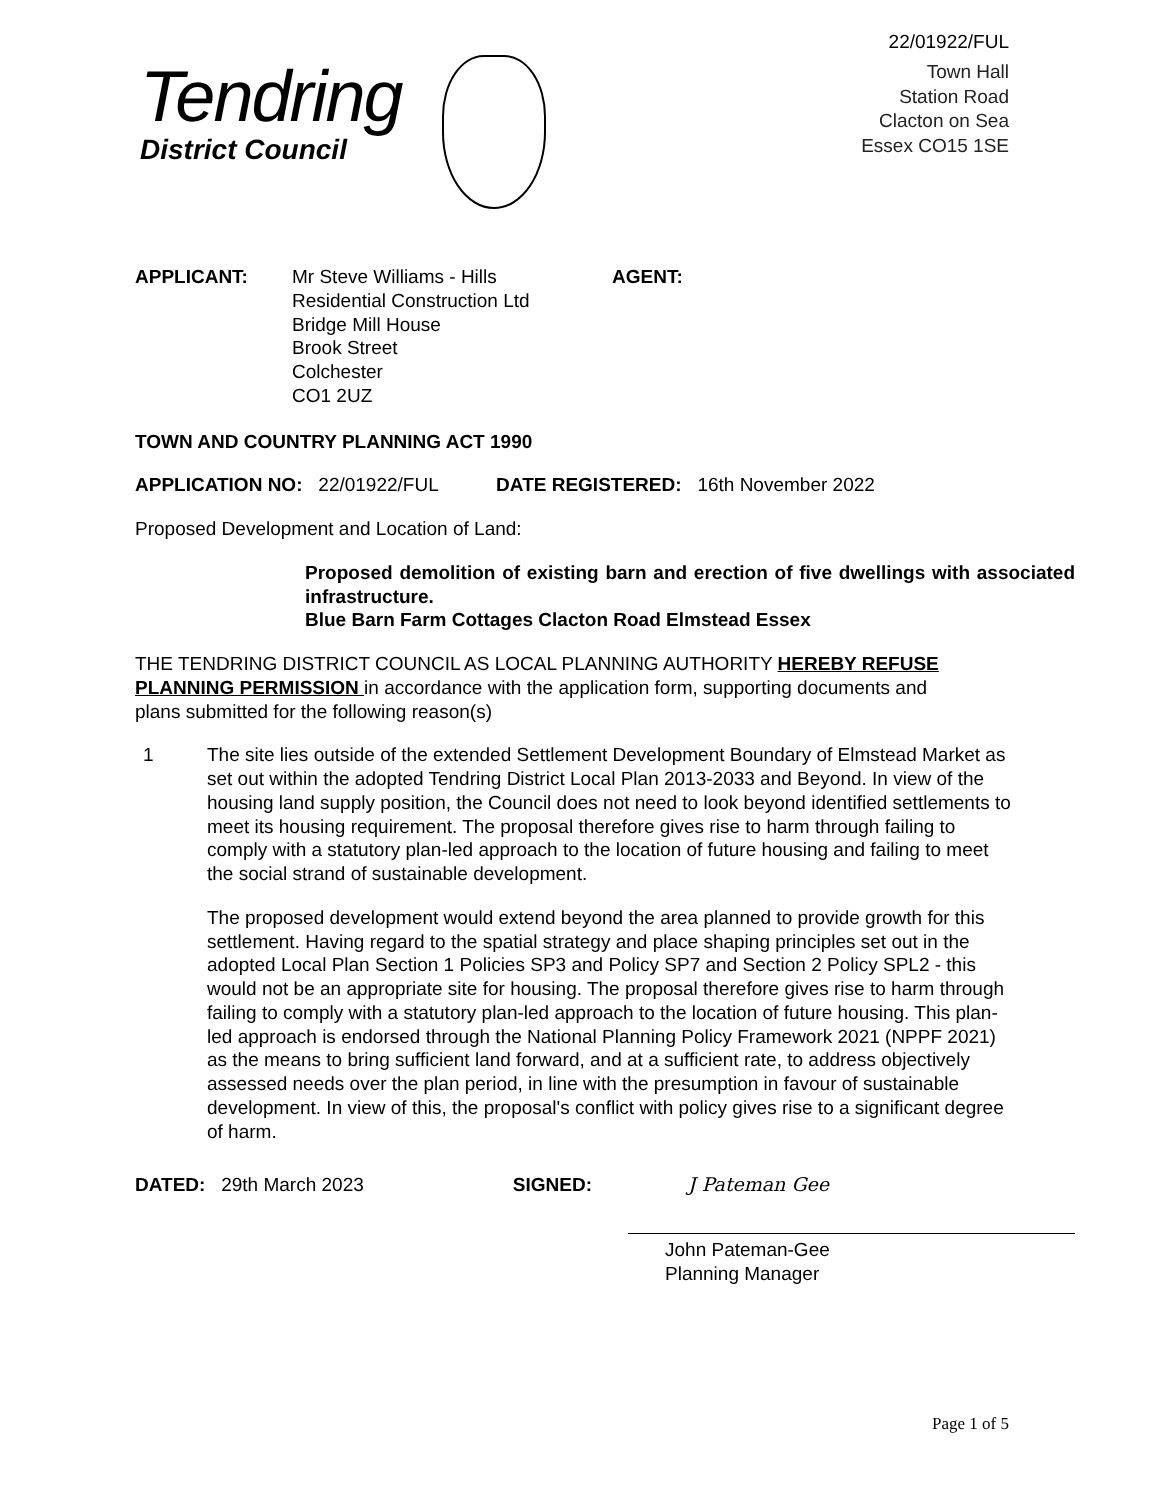22/01922/FUL
Tendring
District Council
Town Hall
Station Road
Clacton on Sea
Essex CO15 1SE
APPLICANT: Mr Steve Williams - Hills
Residential Construction Ltd
Bridge Mill House
Brook Street
Colchester
CO1 2UZ
AGENT:
TOWN AND COUNTRY PLANNING ACT 1990
APPLICATION NO: 22/01922/FUL DATE REGISTERED: 16th November 2022
Proposed Development and Location of Land:
Proposed demolition of existing barn and erection of five dwellings with associated infrastructure.
Blue Barn Farm Cottages Clacton Road Elmstead Essex
THE TENDRING DISTRICT COUNCIL AS LOCAL PLANNING AUTHORITY HEREBY REFUSE PLANNING PERMISSION in accordance with the application form, supporting documents and plans submitted for the following reason(s)
1 The site lies outside of the extended Settlement Development Boundary of Elmstead Market as set out within the adopted Tendring District Local Plan 2013-2033 and Beyond. In view of the housing land supply position, the Council does not need to look beyond identified settlements to meet its housing requirement. The proposal therefore gives rise to harm through failing to comply with a statutory plan-led approach to the location of future housing and failing to meet the social strand of sustainable development.
The proposed development would extend beyond the area planned to provide growth for this settlement. Having regard to the spatial strategy and place shaping principles set out in the adopted Local Plan Section 1 Policies SP3 and Policy SP7 and Section 2 Policy SPL2 - this would not be an appropriate site for housing. The proposal therefore gives rise to harm through failing to comply with a statutory plan-led approach to the location of future housing. This plan-led approach is endorsed through the National Planning Policy Framework 2021 (NPPF 2021) as the means to bring sufficient land forward, and at a sufficient rate, to address objectively assessed needs over the plan period, in line with the presumption in favour of sustainable development. In view of this, the proposal's conflict with policy gives rise to a significant degree of harm.
DATED: 29th March 2023 SIGNED:
J Pateman Gee
John Pateman-Gee
Planning Manager
Page 1 of 5